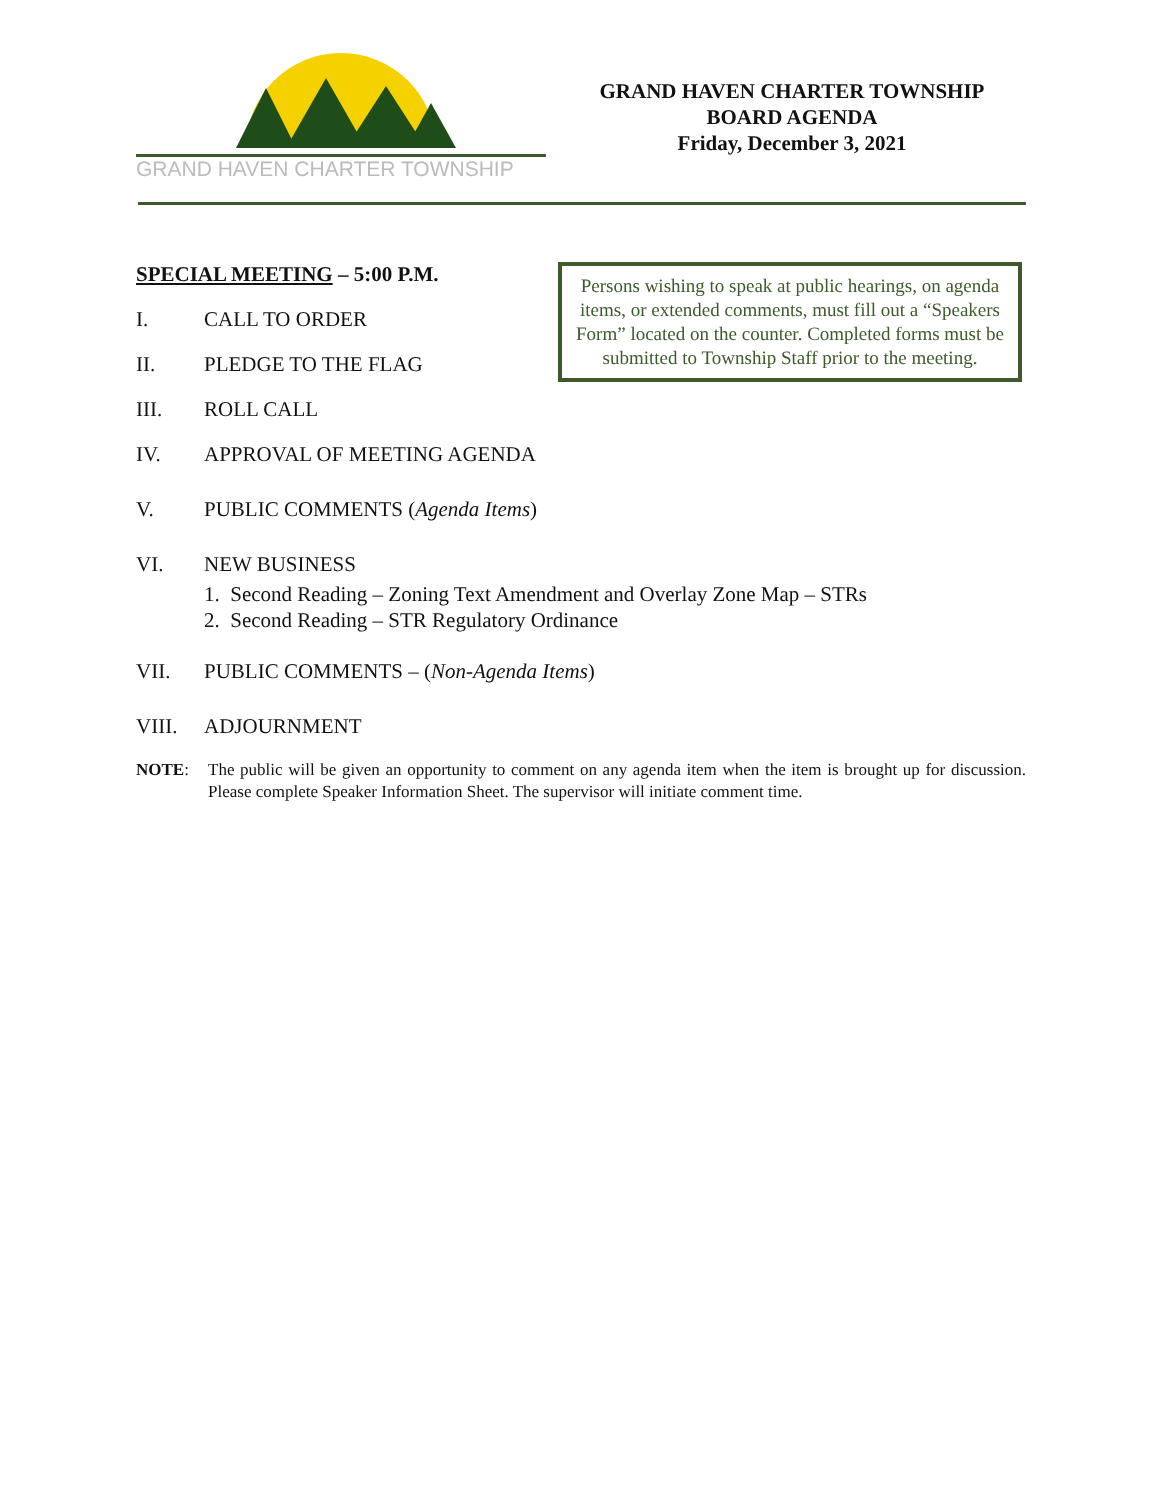GRAND HAVEN CHARTER TOWNSHIP
GRAND HAVEN CHARTER TOWNSHIP
BOARD AGENDA
Friday, December 3, 2021
Persons wishing to speak at public hearings, on agenda items, or extended comments, must fill out a “Speakers Form” located on the counter. Completed forms must be submitted to Township Staff prior to the meeting.
SPECIAL MEETING – 5:00 P.M.
I. CALL TO ORDER
II. PLEDGE TO THE FLAG
III. ROLL CALL
IV. APPROVAL OF MEETING AGENDA
V. PUBLIC COMMENTS (Agenda Items)
VI. NEW BUSINESS
1. Second Reading – Zoning Text Amendment and Overlay Zone Map – STRs
2. Second Reading – STR Regulatory Ordinance
VII. PUBLIC COMMENTS – (Non-Agenda Items)
VIII. ADJOURNMENT
NOTE: The public will be given an opportunity to comment on any agenda item when the item is brought up for discussion. Please complete Speaker Information Sheet. The supervisor will initiate comment time.